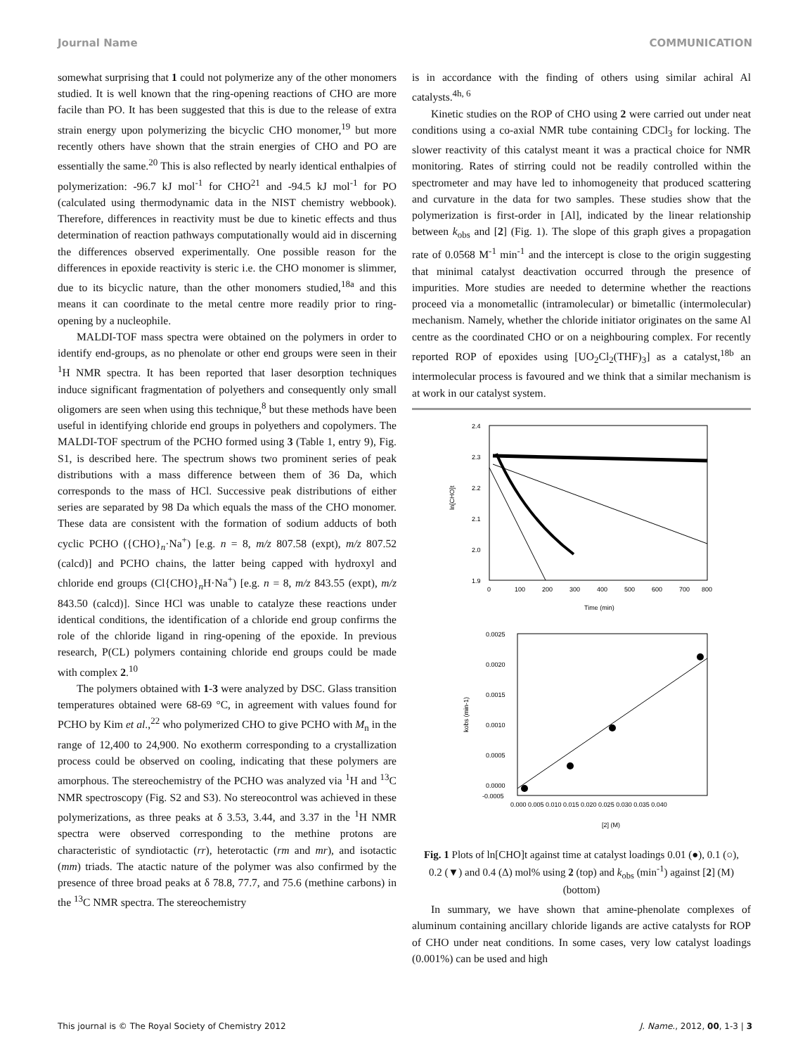Journal Name COMMUNICATION
somewhat surprising that 1 could not polymerize any of the other monomers studied. It is well known that the ring-opening reactions of CHO are more facile than PO. It has been suggested that this is due to the release of extra strain energy upon polymerizing the bicyclic CHO monomer,<sup>19</sup> but more recently others have shown that the strain energies of CHO and PO are essentially the same.<sup>20</sup> This is also reflected by nearly identical enthalpies of polymerization: -96.7 kJ mol<sup>-1</sup> for CHO<sup>21</sup> and -94.5 kJ mol<sup>-1</sup> for PO (calculated using thermodynamic data in the NIST chemistry webbook). Therefore, differences in reactivity must be due to kinetic effects and thus determination of reaction pathways computationally would aid in discerning the differences observed experimentally. One possible reason for the differences in epoxide reactivity is steric i.e. the CHO monomer is slimmer, due to its bicyclic nature, than the other monomers studied,<sup>18a</sup> and this means it can coordinate to the metal centre more readily prior to ring-opening by a nucleophile.
MALDI-TOF mass spectra were obtained on the polymers in order to identify end-groups, as no phenolate or other end groups were seen in their <sup>1</sup>H NMR spectra. It has been reported that laser desorption techniques induce significant fragmentation of polyethers and consequently only small oligomers are seen when using this technique,<sup>8</sup> but these methods have been useful in identifying chloride end groups in polyethers and copolymers. The MALDI-TOF spectrum of the PCHO formed using 3 (Table 1, entry 9), Fig. S1, is described here. The spectrum shows two prominent series of peak distributions with a mass difference between them of 36 Da, which corresponds to the mass of HCl. Successive peak distributions of either series are separated by 98 Da which equals the mass of the CHO monomer. These data are consistent with the formation of sodium adducts of both cyclic PCHO ({CHO}<sub>n</sub>·Na<sup>+</sup>) [e.g. n = 8, m/z 807.58 (expt), m/z 807.52 (calcd)] and PCHO chains, the latter being capped with hydroxyl and chloride end groups (Cl{CHO}<sub>n</sub>H·Na<sup>+</sup>) [e.g. n = 8, m/z 843.55 (expt), m/z 843.50 (calcd)]. Since HCl was unable to catalyze these reactions under identical conditions, the identification of a chloride end group confirms the role of the chloride ligand in ring-opening of the epoxide. In previous research, P(CL) polymers containing chloride end groups could be made with complex 2.<sup>10</sup>
The polymers obtained with 1-3 were analyzed by DSC. Glass transition temperatures obtained were 68-69 °C, in agreement with values found for PCHO by Kim et al.,<sup>22</sup> who polymerized CHO to give PCHO with M<sub>n</sub> in the range of 12,400 to 24,900. No exotherm corresponding to a crystallization process could be observed on cooling, indicating that these polymers are amorphous. The stereochemistry of the PCHO was analyzed via <sup>1</sup>H and <sup>13</sup>C NMR spectroscopy (Fig. S2 and S3). No stereocontrol was achieved in these polymerizations, as three peaks at δ 3.53, 3.44, and 3.37 in the <sup>1</sup>H NMR spectra were observed corresponding to the methine protons are characteristic of syndiotactic (rr), heterotactic (rm and mr), and isotactic (mm) triads. The atactic nature of the polymer was also confirmed by the presence of three broad peaks at δ 78.8, 77.7, and 75.6 (methine carbons) in the <sup>13</sup>C NMR spectra. The stereochemistry
is in accordance with the finding of others using similar achiral Al catalysts.<sup>4h, 6</sup>
Kinetic studies on the ROP of CHO using 2 were carried out under neat conditions using a co-axial NMR tube containing CDCl<sub>3</sub> for locking. The slower reactivity of this catalyst meant it was a practical choice for NMR monitoring. Rates of stirring could not be readily controlled within the spectrometer and may have led to inhomogeneity that produced scattering and curvature in the data for two samples. These studies show that the polymerization is first-order in [Al], indicated by the linear relationship between k<sub>obs</sub> and [2] (Fig. 1). The slope of this graph gives a propagation rate of 0.0568 M<sup>-1</sup> min<sup>-1</sup> and the intercept is close to the origin suggesting that minimal catalyst deactivation occurred through the presence of impurities. More studies are needed to determine whether the reactions proceed via a monometallic (intramolecular) or bimetallic (intermolecular) mechanism. Namely, whether the chloride initiator originates on the same Al centre as the coordinated CHO or on a neighbouring complex. For recently reported ROP of epoxides using [UO<sub>2</sub>Cl<sub>2</sub>(THF)<sub>3</sub>] as a catalyst,<sup>18b</sup> an intermolecular process is favoured and we think that a similar mechanism is at work in our catalyst system.
2.4
2.3
2.2
2.1
2.0
1.9
0
100
200
300
400
500
600
700
800
Time (min)
ln[CHO]t
0.0025
0.0020
0.0015
0.0010
0.0005
0.0000
-0.0005
0.000 0.005 0.010 0.015 0.020 0.025 0.030 0.035 0.040
[2] (M)
kobs (min-1)
Fig. 1 Plots of ln[CHO]t against time at catalyst loadings 0.01 (●), 0.1 (○), 0.2 (▼) and 0.4 (Δ) mol% using 2 (top) and k<sub>obs</sub> (min<sup>-1</sup>) against [2] (M) (bottom)
In summary, we have shown that amine-phenolate complexes of aluminum containing ancillary chloride ligands are active catalysts for ROP of CHO under neat conditions. In some cases, very low catalyst loadings (0.001%) can be used and high
This journal is © The Royal Society of Chemistry 2012 J. Name., 2012, 00, 1-3 | 3